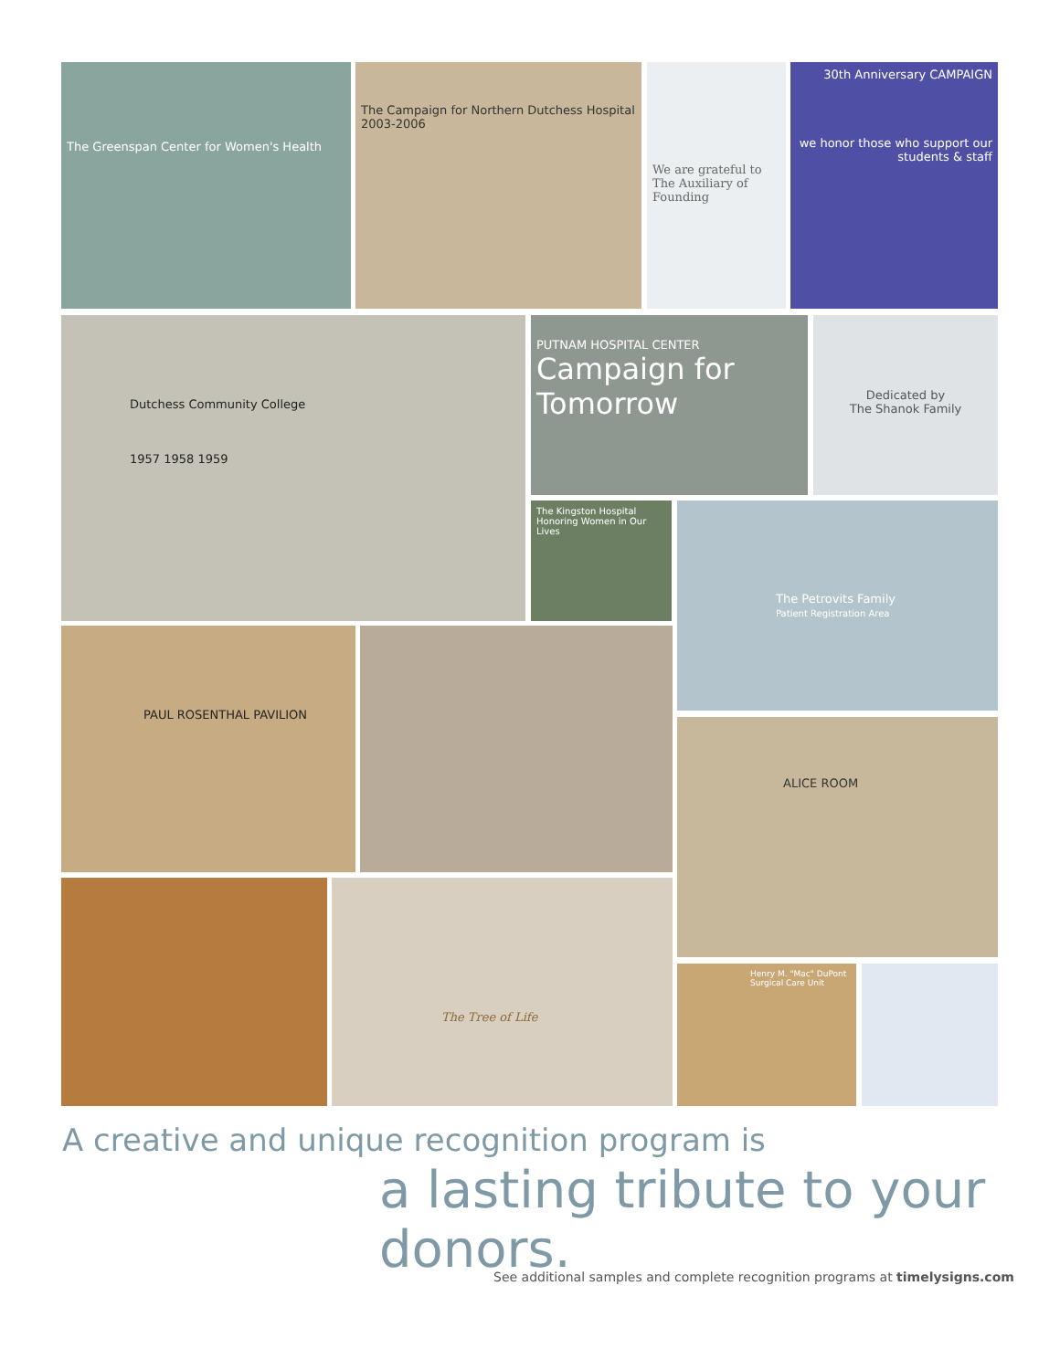The Greenspan Center for Women's Health
The Campaign for Northern Dutchess Hospital 2003-2006
We are grateful to The Auxiliary of Founding
30th Anniversary CAMPAIGN
we honor those who support our students & staff
Dutchess Community College
1957 1958 1959
PUTNAM HOSPITAL CENTER
Campaign for Tomorrow
Dedicated by
The Shanok Family
The Kingston Hospital
Honoring Women in Our Lives
The Petrovits Family
Patient Registration Area
PAUL ROSENTHAL PAVILION
ALICE ROOM
The Tree of Life
Henry M. "Mac" DuPont Surgical Care Unit
A creative and unique recognition program is
a lasting tribute to your donors.
See additional samples and complete recognition programs at timelysigns.com